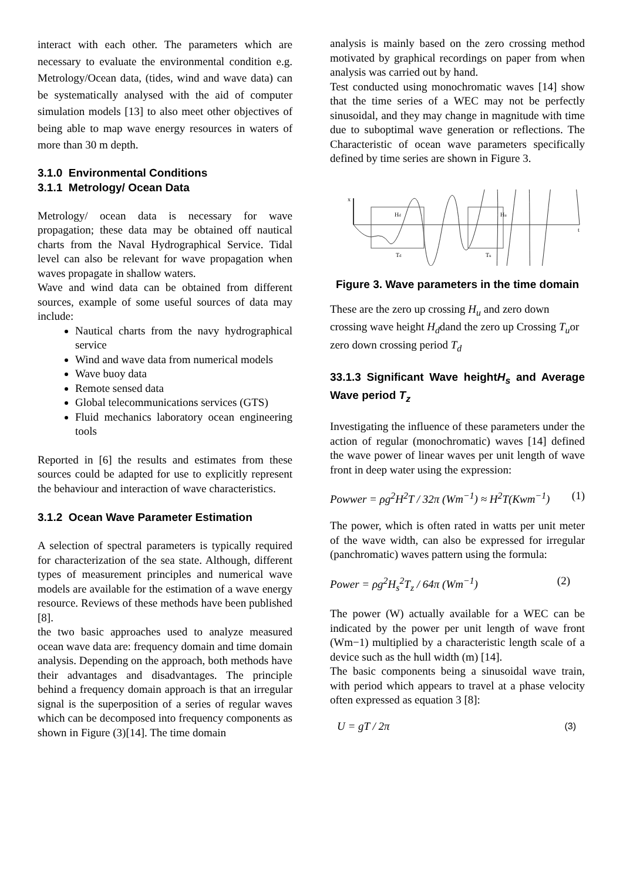interact with each other. The parameters which are necessary to evaluate the environmental condition e.g. Metrology/Ocean data, (tides, wind and wave data) can be systematically analysed with the aid of computer simulation models [13] to also meet other objectives of being able to map wave energy resources in waters of more than 30 m depth.
3.1.0 Environmental Conditions
3.1.1 Metrology/ Ocean Data
Metrology/ ocean data is necessary for wave propagation; these data may be obtained off nautical charts from the Naval Hydrographical Service. Tidal level can also be relevant for wave propagation when waves propagate in shallow waters.
Wave and wind data can be obtained from different sources, example of some useful sources of data may include:
Nautical charts from the navy hydrographical service
Wind and wave data from numerical models
Wave buoy data
Remote sensed data
Global telecommunications services (GTS)
Fluid mechanics laboratory ocean engineering tools
Reported in [6] the results and estimates from these sources could be adapted for use to explicitly represent the behaviour and interaction of wave characteristics.
3.1.2 Ocean Wave Parameter Estimation
A selection of spectral parameters is typically required for characterization of the sea state. Although, different types of measurement principles and numerical wave models are available for the estimation of a wave energy resource. Reviews of these methods have been published [8].
the two basic approaches used to analyze measured ocean wave data are: frequency domain and time domain analysis. Depending on the approach, both methods have their advantages and disadvantages. The principle behind a frequency domain approach is that an irregular signal is the superposition of a series of regular waves which can be decomposed into frequency components as shown in Figure (3)[14]. The time domain
analysis is mainly based on the zero crossing method motivated by graphical recordings on paper from when analysis was carried out by hand.
Test conducted using monochromatic waves [14] show that the time series of a WEC may not be perfectly sinusoidal, and they may change in magnitude with time due to suboptimal wave generation or reflections. The Characteristic of ocean wave parameters specifically defined by time series are shown in Figure 3.
x
Hd
Hu
Td
Tu
t
Figure 3. Wave parameters in the time domain
These are the zero up crossing H<sub>u</sub> and zero down crossing wave height H<sub>d</sub>dand the zero up Crossing T<sub>u</sub>or zero down crossing period T<sub>d</sub>
33.1.3 Significant Wave heightH<sub>s</sub> and Average Wave period T<sub>z</sub>
Investigating the influence of these parameters under the action of regular (monochromatic) waves [14] defined the wave power of linear waves per unit length of wave front in deep water using the expression:
Powwer = ρg<sup>2</sup>H<sup>2</sup>T / 32π (Wm<sup>−1</sup>) ≈ H<sup>2</sup>T(Kwm<sup>−1</sup>) (1)
The power, which is often rated in watts per unit meter of the wave width, can also be expressed for irregular (panchromatic) waves pattern using the formula:
Power = ρg<sup>2</sup>H<sub>s</sub><sup>2</sup>T<sub>z</sub> / 64π (Wm<sup>−1</sup>) (2)
The power (W) actually available for a WEC can be indicated by the power per unit length of wave front (Wm−1) multiplied by a characteristic length scale of a device such as the hull width (m) [14].
The basic components being a sinusoidal wave train, with period which appears to travel at a phase velocity often expressed as equation 3 [8]:
U = gT / 2π (3)